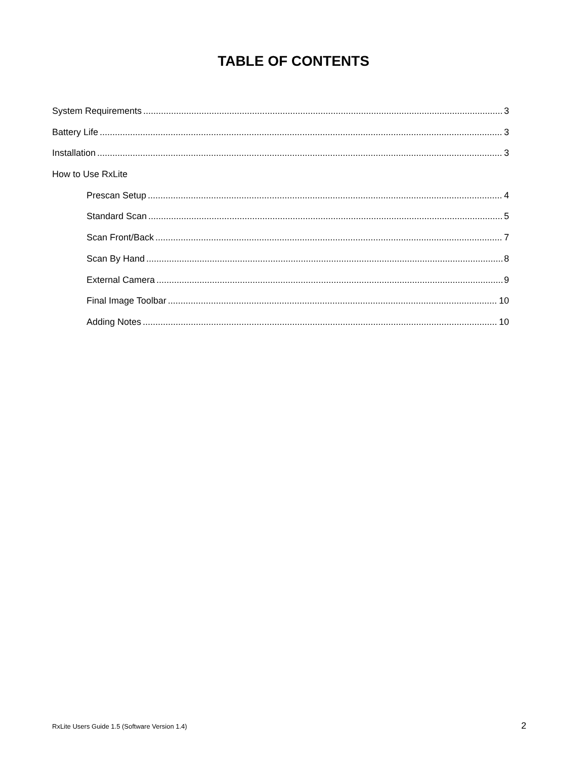TABLE OF CONTENTS
System Requirements 3
Battery Life 3
Installation 3
How to Use RxLite
Prescan Setup 4
Standard Scan 5
Scan Front/Back 7
Scan By Hand 8
External Camera 9
Final Image Toolbar 10
Adding Notes 10
RxLite Users Guide 1.5 (Software Version 1.4) 2